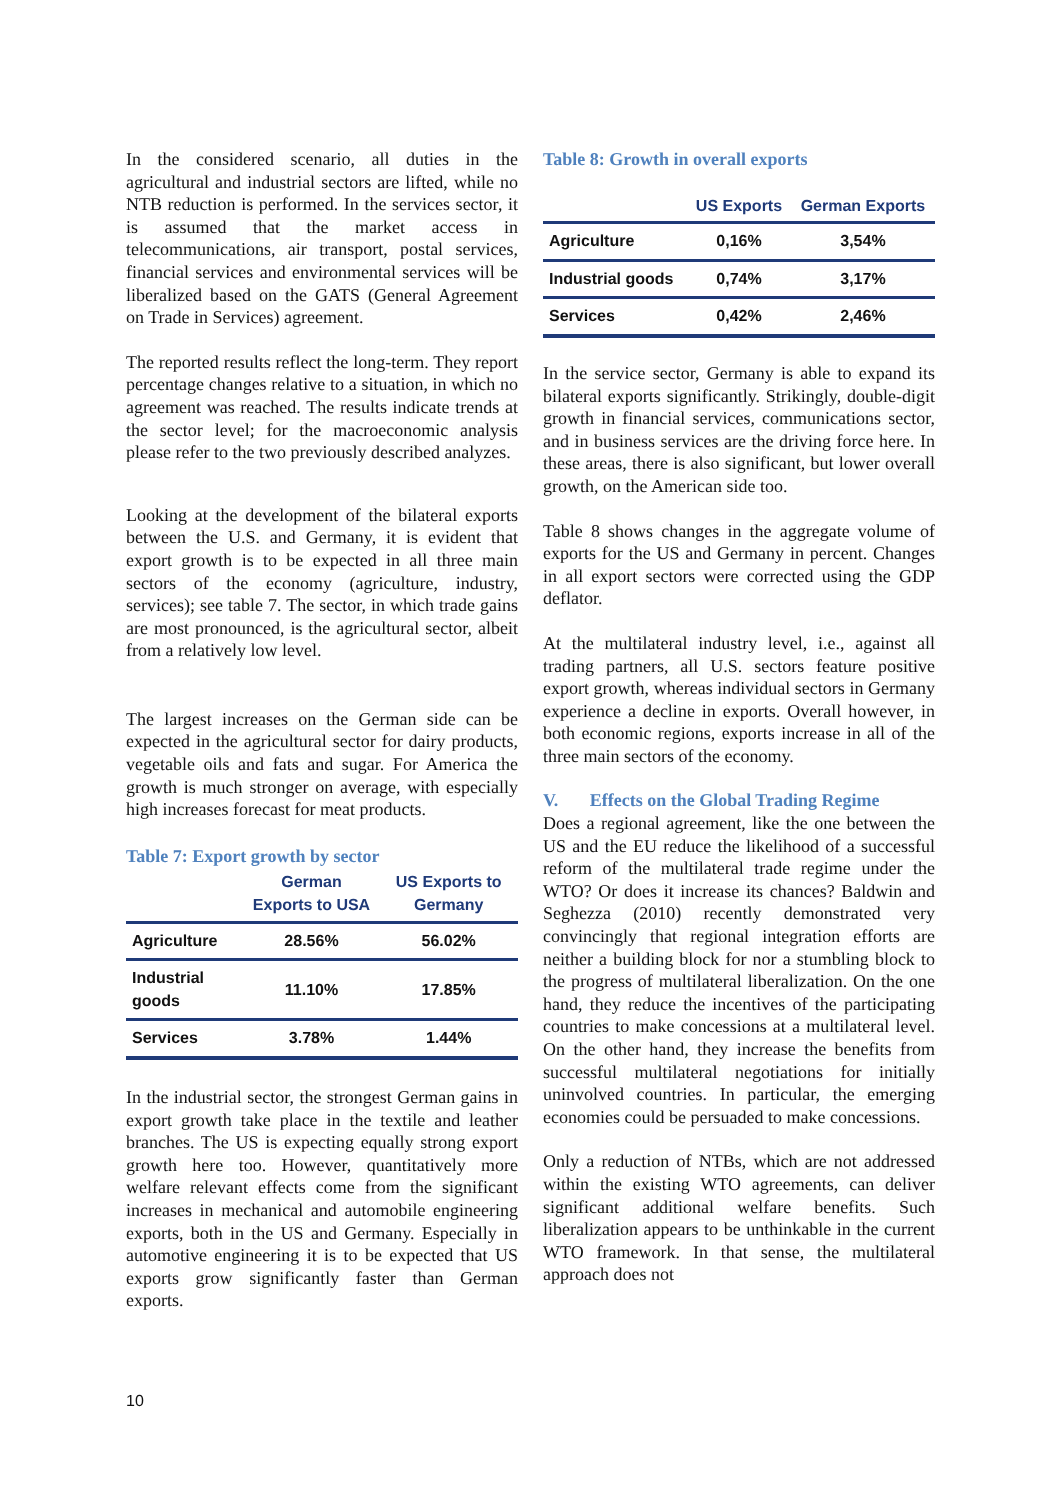In the considered scenario, all duties in the agricultural and industrial sectors are lifted, while no NTB reduction is performed. In the services sector, it is assumed that the market access in telecommunications, air transport, postal services, financial services and environmental services will be liberalized based on the GATS (General Agreement on Trade in Services) agreement.
The reported results reflect the long-term. They report percentage changes relative to a situation, in which no agreement was reached. The results indicate trends at the sector level; for the macroeconomic analysis please refer to the two previously described analyzes.
Looking at the development of the bilateral exports between the U.S. and Germany, it is evident that export growth is to be expected in all three main sectors of the economy (agriculture, industry, services); see table 7. The sector, in which trade gains are most pronounced, is the agricultural sector, albeit from a relatively low level.
The largest increases on the German side can be expected in the agricultural sector for dairy products, vegetable oils and fats and sugar. For America the growth is much stronger on average, with especially high increases forecast for meat products.
Table 7: Export growth by sector
| | German Exports to USA | US Exports to Germany |
| --- | --- | --- |
| Agriculture | 28.56% | 56.02% |
| Industrial goods | 11.10% | 17.85% |
| Services | 3.78% | 1.44% |
In the industrial sector, the strongest German gains in export growth take place in the textile and leather branches. The US is expecting equally strong export growth here too. However, quantitatively more welfare relevant effects come from the significant increases in mechanical and automobile engineering exports, both in the US and Germany. Especially in automotive engineering it is to be expected that US exports grow significantly faster than German exports.
Table 8: Growth in overall exports
| | US Exports | German Exports |
| --- | --- | --- |
| Agriculture | 0,16% | 3,54% |
| Industrial goods | 0,74% | 3,17% |
| Services | 0,42% | 2,46% |
In the service sector, Germany is able to expand its bilateral exports significantly. Strikingly, double-digit growth in financial services, communications sector, and in business services are the driving force here. In these areas, there is also significant, but lower overall growth, on the American side too.
Table 8 shows changes in the aggregate volume of exports for the US and Germany in percent. Changes in all export sectors were corrected using the GDP deflator.
At the multilateral industry level, i.e., against all trading partners, all U.S. sectors feature positive export growth, whereas individual sectors in Germany experience a decline in exports. Overall however, in both economic regions, exports increase in all of the three main sectors of the economy.
V. Effects on the Global Trading Regime
Does a regional agreement, like the one between the US and the EU reduce the likelihood of a successful reform of the multilateral trade regime under the WTO? Or does it increase its chances? Baldwin and Seghezza (2010) recently demonstrated very convincingly that regional integration efforts are neither a building block for nor a stumbling block to the progress of multilateral liberalization. On the one hand, they reduce the incentives of the participating countries to make concessions at a multilateral level. On the other hand, they increase the benefits from successful multilateral negotiations for initially uninvolved countries. In particular, the emerging economies could be persuaded to make concessions.
Only a reduction of NTBs, which are not addressed within the existing WTO agreements, can deliver significant additional welfare benefits. Such liberalization appears to be unthinkable in the current WTO framework. In that sense, the multilateral approach does not
10